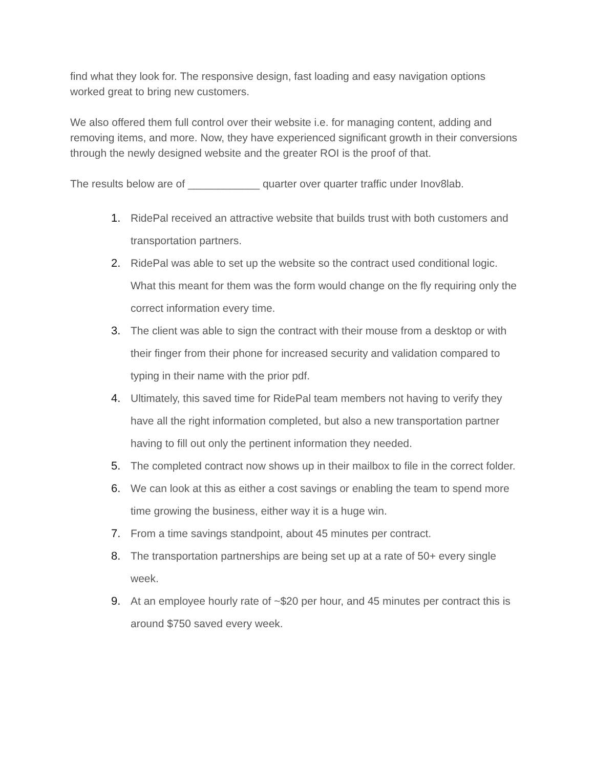find what they look for. The responsive design, fast loading and easy navigation options worked great to bring new customers.
We also offered them full control over their website i.e. for managing content, adding and removing items, and more. Now, they have experienced significant growth in their conversions through the newly designed website and the greater ROI is the proof of that.
The results below are of ____________ quarter over quarter traffic under Inov8lab.
1. RidePal received an attractive website that builds trust with both customers and transportation partners.
2. RidePal was able to set up the website so the contract used conditional logic. What this meant for them was the form would change on the fly requiring only the correct information every time.
3. The client was able to sign the contract with their mouse from a desktop or with their finger from their phone for increased security and validation compared to typing in their name with the prior pdf.
4. Ultimately, this saved time for RidePal team members not having to verify they have all the right information completed, but also a new transportation partner having to fill out only the pertinent information they needed.
5. The completed contract now shows up in their mailbox to file in the correct folder.
6. We can look at this as either a cost savings or enabling the team to spend more time growing the business, either way it is a huge win.
7. From a time savings standpoint, about 45 minutes per contract.
8. The transportation partnerships are being set up at a rate of 50+ every single week.
9. At an employee hourly rate of ~$20 per hour, and 45 minutes per contract this is around $750 saved every week.